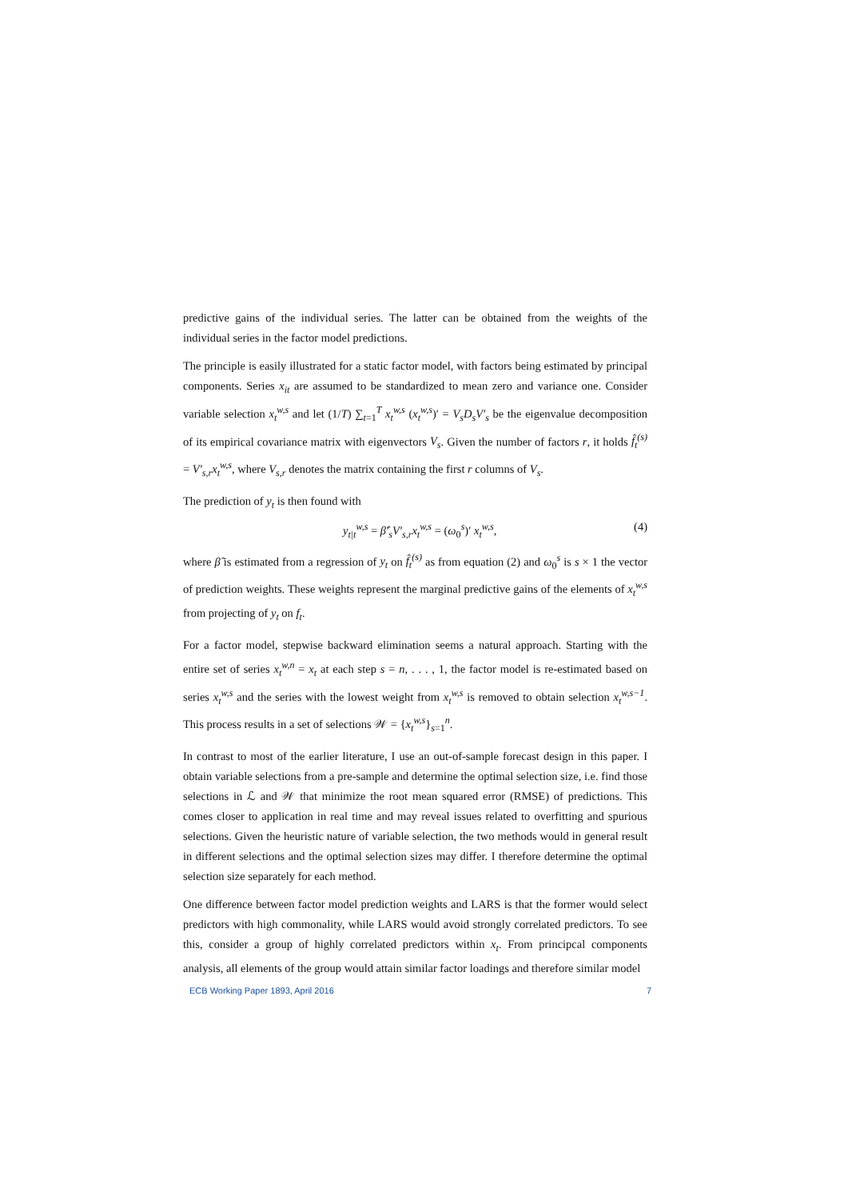predictive gains of the individual series. The latter can be obtained from the weights of the individual series in the factor model predictions.
The principle is easily illustrated for a static factor model, with factors being estimated by principal components. Series x<sub>it</sub> are assumed to be standardized to mean zero and variance one. Consider variable selection x<sub>t</sub><sup>w,s</sup> and let (1/T) ∑<sub>t=1</sub><sup>T</sup> x<sub>t</sub><sup>w,s</sup> (x<sub>t</sub><sup>w,s</sup>)′ = V<sub>s</sub>D<sub>s</sub>V′<sub>s</sub> be the eigenvalue decomposition of its empirical covariance matrix with eigenvectors V<sub>s</sub>. Given the number of factors r, it holds f̂<sub>t</sub><sup>(s)</sup> = V′<sub>s,r</sub>x<sub>t</sub><sup>w,s</sup>, where V<sub>s,r</sub> denotes the matrix containing the first r columns of V<sub>s</sub>.
The prediction of y<sub>t</sub> is then found with
y<sub>t|t</sub><sup>w,s</sup> = β̂′<sub>s</sub>V′<sub>s,r</sub>x<sub>t</sub><sup>w,s</sup> = (ω<sub>0</sub><sup>s</sup>)′ x<sub>t</sub><sup>w,s</sup>, (4)
where β̂ is estimated from a regression of y<sub>t</sub> on f̂<sub>t</sub><sup>(s)</sup> as from equation (2) and ω<sub>0</sub><sup>s</sup> is s × 1 the vector of prediction weights. These weights represent the marginal predictive gains of the elements of x<sub>t</sub><sup>w,s</sup> from projecting of y<sub>t</sub> on f<sub>t</sub>.
For a factor model, stepwise backward elimination seems a natural approach. Starting with the entire set of series x<sub>t</sub><sup>w,n</sup> = x<sub>t</sub> at each step s = n, . . . , 1, the factor model is re-estimated based on series x<sub>t</sub><sup>w,s</sup> and the series with the lowest weight from x<sub>t</sub><sup>w,s</sup> is removed to obtain selection x<sub>t</sub><sup>w,s−1</sup>. This process results in a set of selections 𝒲 = {x<sub>t</sub><sup>w,s</sup>}<sub>s=1</sub><sup>n</sup>.
In contrast to most of the earlier literature, I use an out-of-sample forecast design in this paper. I obtain variable selections from a pre-sample and determine the optimal selection size, i.e. find those selections in ℒ and 𝒲 that minimize the root mean squared error (RMSE) of predictions. This comes closer to application in real time and may reveal issues related to overfitting and spurious selections. Given the heuristic nature of variable selection, the two methods would in general result in different selections and the optimal selection sizes may differ. I therefore determine the optimal selection size separately for each method.
One difference between factor model prediction weights and LARS is that the former would select predictors with high commonality, while LARS would avoid strongly correlated predictors. To see this, consider a group of highly correlated predictors within x<sub>t</sub>. From principcal components analysis, all elements of the group would attain similar factor loadings and therefore similar model
ECB Working Paper 1893, April 2016 7